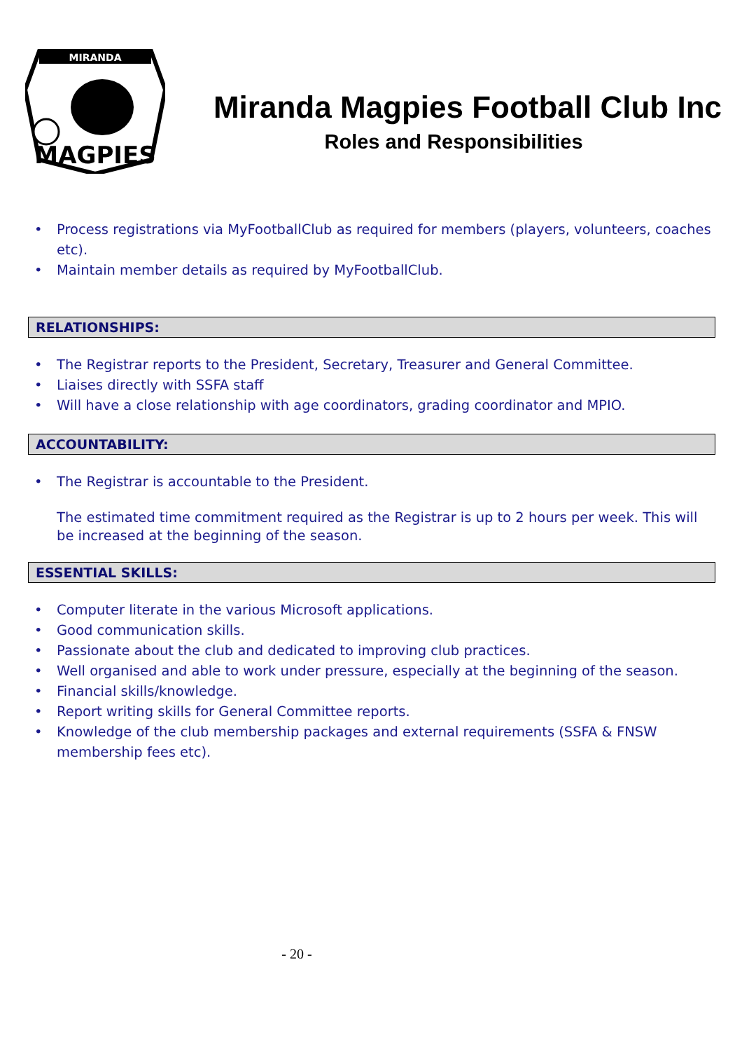MIRANDA
MAGPIES
Miranda Magpies Football Club Inc
Roles and Responsibilities
• Process registrations via MyFootballClub as required for members (players, volunteers, coaches etc).
• Maintain member details as required by MyFootballClub.
RELATIONSHIPS:
• The Registrar reports to the President, Secretary, Treasurer and General Committee.
• Liaises directly with SSFA staff
• Will have a close relationship with age coordinators, grading coordinator and MPIO.
ACCOUNTABILITY:
• The Registrar is accountable to the President.
The estimated time commitment required as the Registrar is up to 2 hours per week. This will be increased at the beginning of the season.
ESSENTIAL SKILLS:
• Computer literate in the various Microsoft applications.
• Good communication skills.
• Passionate about the club and dedicated to improving club practices.
• Well organised and able to work under pressure, especially at the beginning of the season.
• Financial skills/knowledge.
• Report writing skills for General Committee reports.
• Knowledge of the club membership packages and external requirements (SSFA & FNSW membership fees etc).
- 20 -